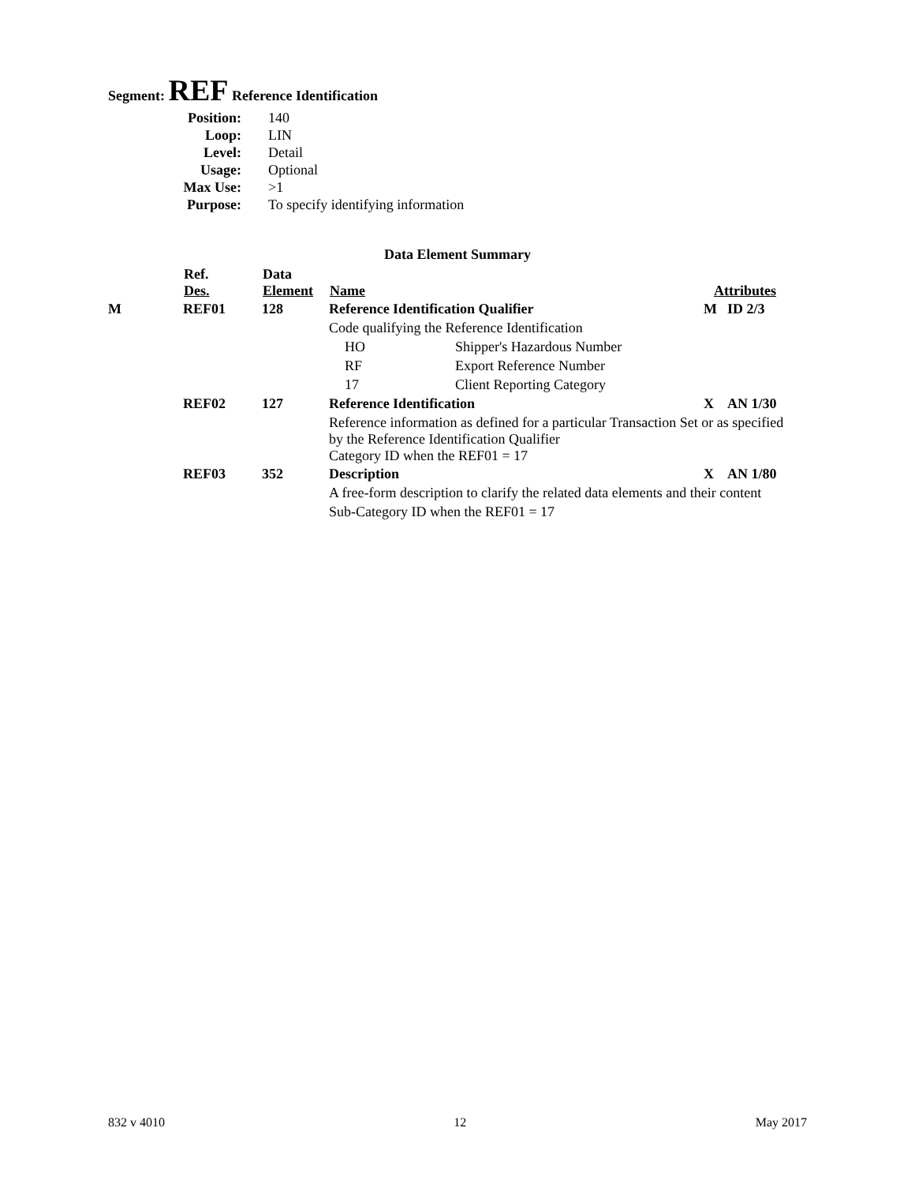Segment: REF Reference Identification
| Position: | 140 |
| Loop: | LIN |
| Level: | Detail |
| Usage: | Optional |
| Max Use: | >1 |
| Purpose: | To specify identifying information |
Data Element Summary
| | Ref. Des. | Data Element | Name | | Attributes | |
| --- | --- | --- | --- | --- | --- | --- |
| M | REF01 | 128 | Reference Identification Qualifier | | M | ID 2/3 |
| | | | Code qualifying the Reference Identification | | | |
| | | | HO | Shipper's Hazardous Number | | |
| | | | RF | Export Reference Number | | |
| | | | 17 | Client Reporting Category | | |
| | REF02 | 127 | Reference Identification | | X | AN 1/30 |
| | | | Reference information as defined for a particular Transaction Set or as specified by the Reference Identification Qualifier Category ID when the REF01 = 17 | | | |
| | REF03 | 352 | Description | | X | AN 1/80 |
| | | | A free-form description to clarify the related data elements and their content | | | |
| | | | Sub-Category ID when the REF01 = 17 | | | |
832 v 4010 12 May 2017